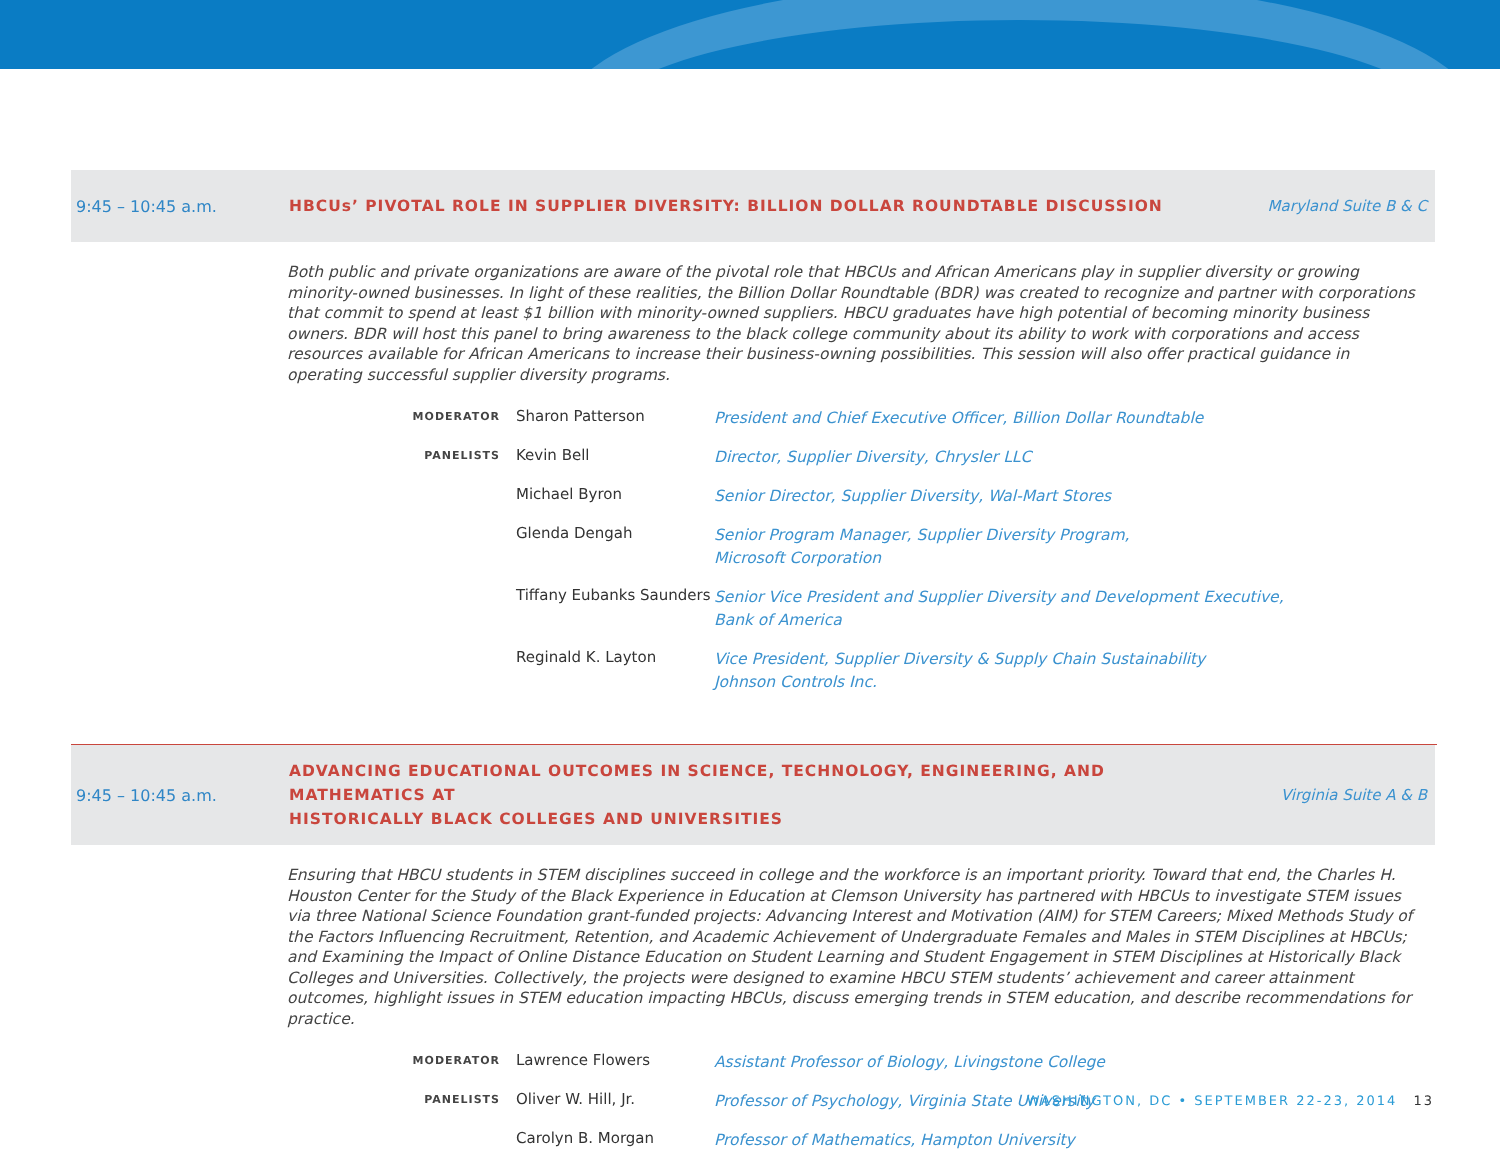9:45 – 10:45 a.m.
HBCUs’ PIVOTAL ROLE IN SUPPLIER DIVERSITY: BILLION DOLLAR ROUNDTABLE DISCUSSION
Maryland Suite B & C
Both public and private organizations are aware of the pivotal role that HBCUs and African Americans play in supplier diversity or growing minority-owned businesses. In light of these realities, the Billion Dollar Roundtable (BDR) was created to recognize and partner with corporations that commit to spend at least $1 billion with minority-owned suppliers. HBCU graduates have high potential of becoming minority business owners. BDR will host this panel to bring awareness to the black college community about its ability to work with corporations and access resources available for African Americans to increase their business-owning possibilities. This session will also offer practical guidance in operating successful supplier diversity programs.
| MODERATOR | Sharon Patterson | President and Chief Executive Officer, Billion Dollar Roundtable |
| PANELISTS | Kevin Bell | Director, Supplier Diversity, Chrysler LLC |
| | Michael Byron | Senior Director, Supplier Diversity, Wal-Mart Stores |
| | Glenda Dengah | Senior Program Manager, Supplier Diversity Program, Microsoft Corporation |
| | Tiffany Eubanks Saunders | Senior Vice President and Supplier Diversity and Development Executive, Bank of America |
| | Reginald K. Layton | Vice President, Supplier Diversity & Supply Chain Sustainability Johnson Controls Inc. |
9:45 – 10:45 a.m.
ADVANCING EDUCATIONAL OUTCOMES IN SCIENCE, TECHNOLOGY, ENGINEERING, AND MATHEMATICS AT
HISTORICALLY BLACK COLLEGES AND UNIVERSITIES
Virginia Suite A & B
Ensuring that HBCU students in STEM disciplines succeed in college and the workforce is an important priority. Toward that end, the Charles H. Houston Center for the Study of the Black Experience in Education at Clemson University has partnered with HBCUs to investigate STEM issues via three National Science Foundation grant-funded projects: Advancing Interest and Motivation (AIM) for STEM Careers; Mixed Methods Study of the Factors Influencing Recruitment, Retention, and Academic Achievement of Undergraduate Females and Males in STEM Disciplines at HBCUs; and Examining the Impact of Online Distance Education on Student Learning and Student Engagement in STEM Disciplines at Historically Black Colleges and Universities. Collectively, the projects were designed to examine HBCU STEM students’ achievement and career attainment outcomes, highlight issues in STEM education impacting HBCUs, discuss emerging trends in STEM education, and describe recommendations for practice.
| MODERATOR | Lawrence Flowers | Assistant Professor of Biology, Livingstone College |
| PANELISTS | Oliver W. Hill, Jr. | Professor of Psychology, Virginia State University |
| | Carolyn B. Morgan | Professor of Mathematics, Hampton University |
WASHINGTON, DC • SEPTEMBER 22-23, 2014 13